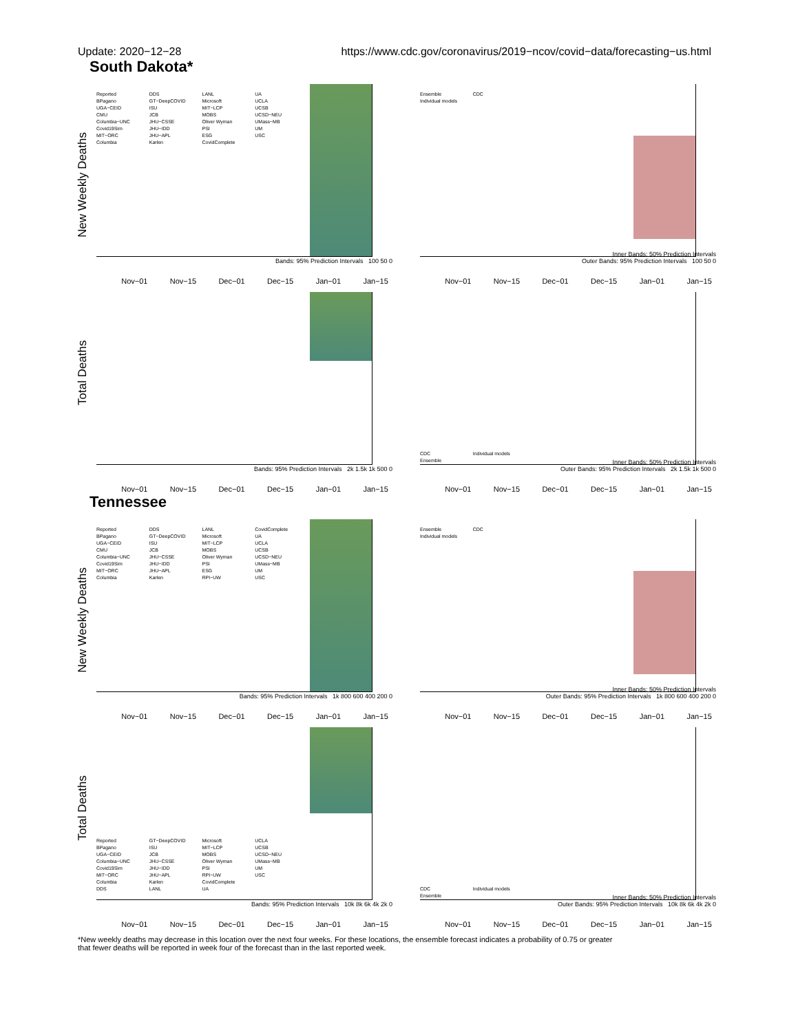Update: 2020−12−28 https://www.cdc.gov/coronavirus/2019−ncov/covid−data/forecasting−us.html
South Dakota*
New Weekly Deaths
Reported
BPagano
UGA−CEID
CMU
Columbia−UNC
Covid19Sim
MIT−ORC
Columbia
DDS
GT−DeepCOVID
ISU
JCB
JHU−CSSE
JHU−IDD
JHU−APL
Karlen
LANL
Microsoft
MIT−LCP
MOBS
Oliver Wyman
PSI
ESG
CovidComplete
UA
UCLA
UCSB
UCSD−NEU
UMass−MB
UM
USC
Bands: 95% Prediction Intervals 100 50 0
Nov−01 Nov−15 Dec−01 Dec−15 Jan−01 Jan−15
Ensemble
Individual models
CDC
Inner Bands: 50% Prediction Intervals
Outer Bands: 95% Prediction Intervals 100 50 0
Nov−01 Nov−15 Dec−01 Dec−15 Jan−01 Jan−15
Total Deaths
Bands: 95% Prediction Intervals 2k 1.5k 1k 500 0
Nov−01 Nov−15 Dec−01 Dec−15 Jan−01 Jan−15
CDC
Ensemble
Individual models
Inner Bands: 50% Prediction Intervals
Outer Bands: 95% Prediction Intervals 2k 1.5k 1k 500 0
Nov−01 Nov−15 Dec−01 Dec−15 Jan−01 Jan−15
Tennessee
New Weekly Deaths
Reported
BPagano
UGA−CEID
CMU
Columbia−UNC
Covid19Sim
MIT−ORC
Columbia
DDS
GT−DeepCOVID
ISU
JCB
JHU−CSSE
JHU−IDD
JHU−APL
Karlen
LANL
Microsoft
MIT−LCP
MOBS
Oliver Wyman
PSI
ESG
RPI−UW
CovidComplete
UA
UCLA
UCSB
UCSD−NEU
UMass−MB
UM
USC
Bands: 95% Prediction Intervals 1k 800 600 400 200 0
Nov−01 Nov−15 Dec−01 Dec−15 Jan−01 Jan−15
Ensemble
Individual models
CDC
Inner Bands: 50% Prediction Intervals
Outer Bands: 95% Prediction Intervals 1k 800 600 400 200 0
Nov−01 Nov−15 Dec−01 Dec−15 Jan−01 Jan−15
Total Deaths
Reported
BPagano
UGA−CEID
Columbia−UNC
Covid19Sim
MIT−ORC
Columbia
DDS
GT−DeepCOVID
ISU
JCB
JHU−CSSE
JHU−IDD
JHU−APL
Karlen
LANL
Microsoft
MIT−LCP
MOBS
Oliver Wyman
PSI
RPI−UW
CovidComplete
UA
UCLA
UCSB
UCSD−NEU
UMass−MB
UM
USC
Bands: 95% Prediction Intervals 10k 8k 6k 4k 2k 0
Nov−01 Nov−15 Dec−01 Dec−15 Jan−01 Jan−15
CDC
Ensemble
Individual models
Inner Bands: 50% Prediction Intervals
Outer Bands: 95% Prediction Intervals 10k 8k 6k 4k 2k 0
Nov−01 Nov−15 Dec−01 Dec−15 Jan−01 Jan−15
*New weekly deaths may decrease in this location over the next four weeks. For these locations, the ensemble forecast indicates a probability of 0.75 or greater
that fewer deaths will be reported in week four of the forecast than in the last reported week.